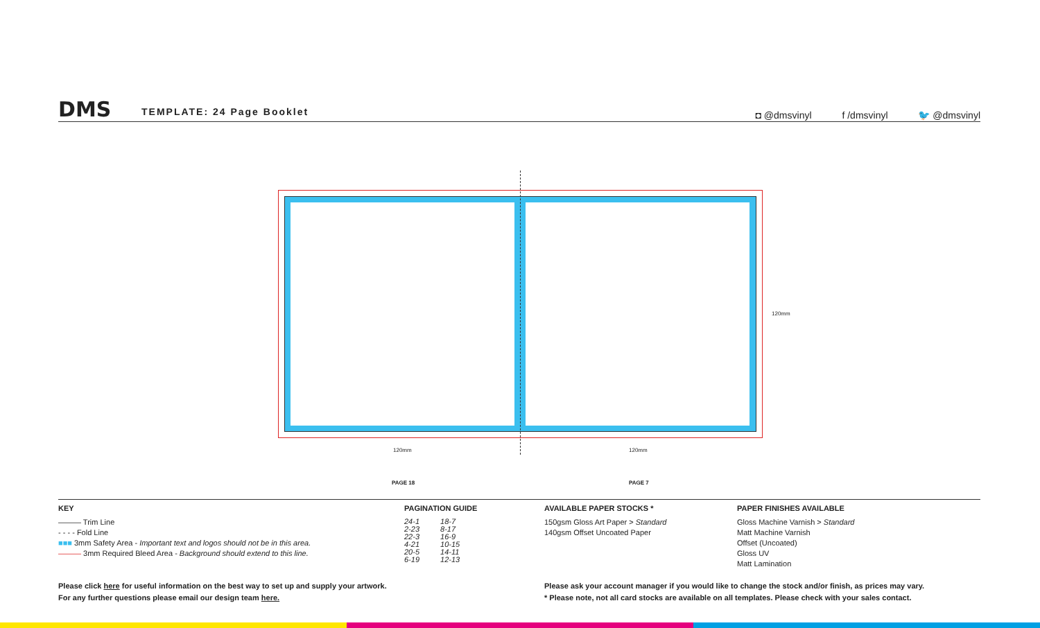DMS TEMPLATE: 24 Page Booklet
◘ @dmsvinyl f /dmsvinyl 🐦 @dmsvinyl
120mm
120mm 120mm
PAGE 18 PAGE 7
KEY
——— Trim Line
- - - - Fold Line
■■■ 3mm Safety Area - Important text and logos should not be in this area.
——— 3mm Required Bleed Area - Background should extend to this line.
PAGINATION GUIDE
| 24-1 | 18-7 |
| 2-23 | 8-17 |
| 22-3 | 16-9 |
| 4-21 | 10-15 |
| 20-5 | 14-11 |
| 6-19 | 12-13 |
AVAILABLE PAPER STOCKS *
150gsm Gloss Art Paper > Standard
140gsm Offset Uncoated Paper
PAPER FINISHES AVAILABLE
Gloss Machine Varnish > Standard
Matt Machine Varnish
Offset (Uncoated)
Gloss UV
Matt Lamination
Please click here for useful information on the best way to set up and supply your artwork.
For any further questions please email our design team here.
Please ask your account manager if you would like to change the stock and/or finish, as prices may vary.
* Please note, not all card stocks are available on all templates. Please check with your sales contact.